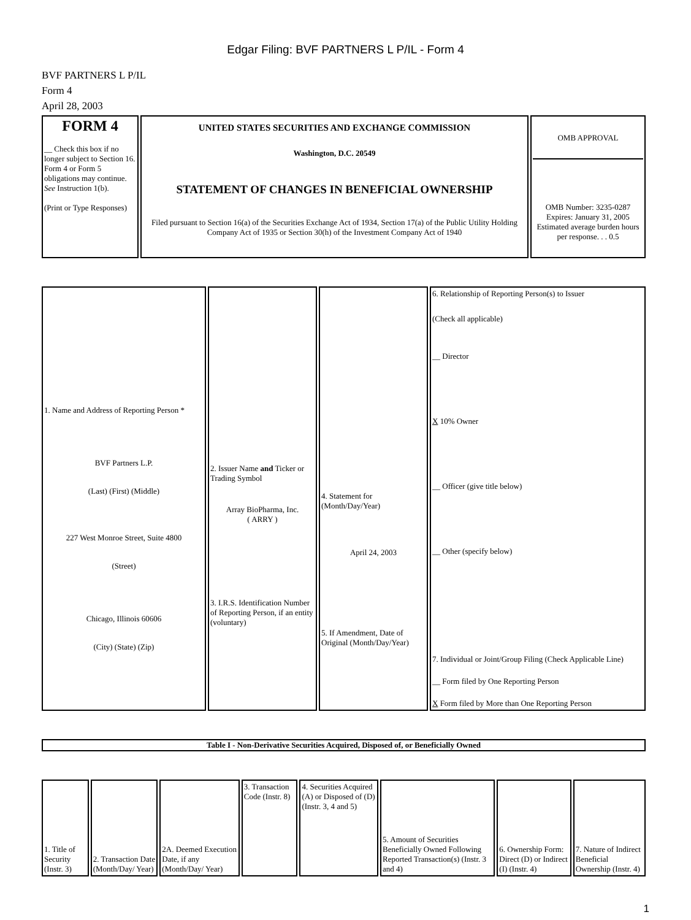Edgar Filing: BVF PARTNERS L P/IL - Form 4
BVF PARTNERS L P/IL
Form 4
April 28, 2003
| FORM 4 __ Check this box if no longer subject to Section 16. Form 4 or Form 5 obligations may continue. See Instruction 1(b). (Print or Type Responses) | UNITED STATES SECURITIES AND EXCHANGE COMMISSION Washington, D.C. 20549 STATEMENT OF CHANGES IN BENEFICIAL OWNERSHIP Filed pursuant to Section 16(a) of the Securities Exchange Act of 1934, Section 17(a) of the Public Utility Holding Company Act of 1935 or Section 30(h) of the Investment Company Act of 1940 | OMB APPROVAL OMB Number: 3235-0287 Expires: January 31, 2005 Estimated average burden hours per response. . . 0.5 |
| 1. Name and Address of Reporting Person * BVF Partners L.P. (Last) (First) (Middle) 227 West Monroe Street, Suite 4800 (Street) Chicago, Illinois 60606 (City) (State) (Zip) | 2. Issuer Name and Ticker or Trading Symbol Array BioPharma, Inc. ( ARRY ) 3. I.R.S. Identification Number of Reporting Person, if an entity (voluntary) | 4. Statement for (Month/Day/Year) April 24, 2003 5. If Amendment, Date of Original (Month/Day/Year) | 6. Relationship of Reporting Person(s) to Issuer (Check all applicable) __ Director X 10% Owner __ Officer (give title below) __ Other (specify below) 7. Individual or Joint/Group Filing (Check Applicable Line) __ Form filed by One Reporting Person X Form filed by More than One Reporting Person |
| Table I - Non-Derivative Securities Acquired, Disposed of, or Beneficially Owned |
| 1. Title of Security (Instr. 3) | 2. Transaction Date (Month/Day/ Year) | 2A. Deemed Execution Date, if any (Month/Day/ Year) | 3. Transaction Code (Instr. 8) | 4. Securities Acquired (A) or Disposed of (D) (Instr. 3, 4 and 5) | 5. Amount of Securities Beneficially Owned Following Reported Transaction(s) (Instr. 3 and 4) | 6. Ownership Form: Direct (D) or Indirect (I) (Instr. 4) | 7. Nature of Indirect Beneficial Ownership (Instr. 4) |
1